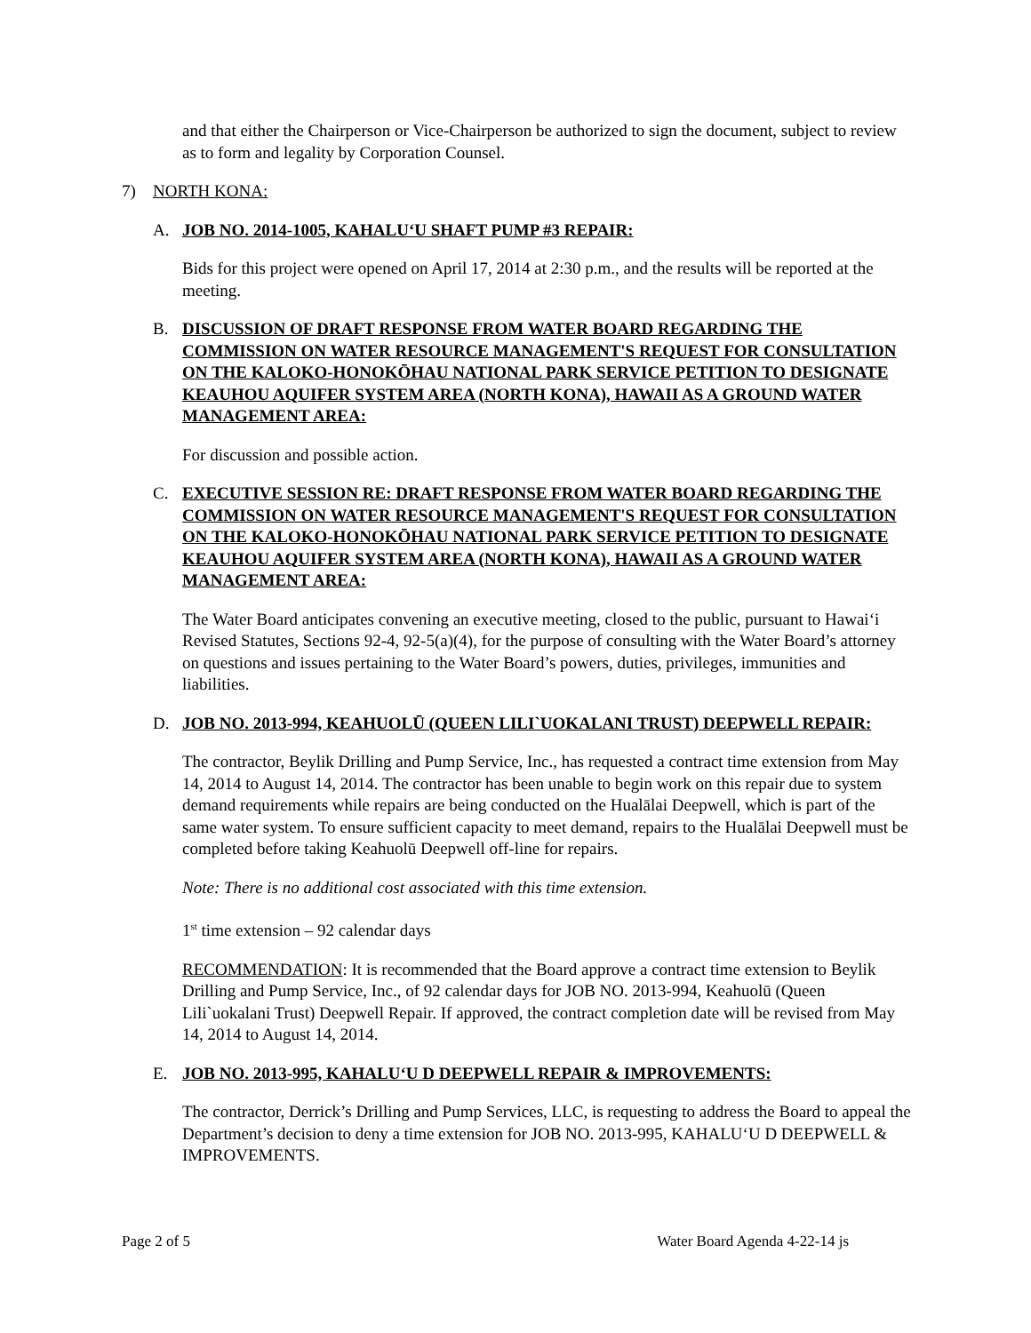and that either the Chairperson or Vice-Chairperson be authorized to sign the document, subject to review as to form and legality by Corporation Counsel.
7) NORTH KONA:
A. JOB NO. 2014-1005, KAHALU‘U SHAFT PUMP #3 REPAIR:
Bids for this project were opened on April 17, 2014 at 2:30 p.m., and the results will be reported at the meeting.
B. DISCUSSION OF DRAFT RESPONSE FROM WATER BOARD REGARDING THE COMMISSION ON WATER RESOURCE MANAGEMENT'S REQUEST FOR CONSULTATION ON THE KALOKO-HONOKŌHAU NATIONAL PARK SERVICE PETITION TO DESIGNATE KEAUHOU AQUIFER SYSTEM AREA (NORTH KONA), HAWAII AS A GROUND WATER MANAGEMENT AREA:
For discussion and possible action.
C. EXECUTIVE SESSION RE: DRAFT RESPONSE FROM WATER BOARD REGARDING THE COMMISSION ON WATER RESOURCE MANAGEMENT'S REQUEST FOR CONSULTATION ON THE KALOKO-HONOKŌHAU NATIONAL PARK SERVICE PETITION TO DESIGNATE KEAUHOU AQUIFER SYSTEM AREA (NORTH KONA), HAWAII AS A GROUND WATER MANAGEMENT AREA:
The Water Board anticipates convening an executive meeting, closed to the public, pursuant to Hawai‘i Revised Statutes, Sections 92-4, 92-5(a)(4), for the purpose of consulting with the Water Board’s attorney on questions and issues pertaining to the Water Board’s powers, duties, privileges, immunities and liabilities.
D. JOB NO. 2013-994, KEAHUOLŪ (QUEEN LILI`UOKALANI TRUST) DEEPWELL REPAIR:
The contractor, Beylik Drilling and Pump Service, Inc., has requested a contract time extension from May 14, 2014 to August 14, 2014. The contractor has been unable to begin work on this repair due to system demand requirements while repairs are being conducted on the Hualālai Deepwell, which is part of the same water system. To ensure sufficient capacity to meet demand, repairs to the Hualālai Deepwell must be completed before taking Keahuolū Deepwell off-line for repairs.
Note: There is no additional cost associated with this time extension.
1<sup>st</sup> time extension – 92 calendar days
RECOMMENDATION: It is recommended that the Board approve a contract time extension to Beylik Drilling and Pump Service, Inc., of 92 calendar days for JOB NO. 2013-994, Keahuolū (Queen Lili`uokalani Trust) Deepwell Repair. If approved, the contract completion date will be revised from May 14, 2014 to August 14, 2014.
E. JOB NO. 2013-995, KAHALU‘U D DEEPWELL REPAIR & IMPROVEMENTS:
The contractor, Derrick’s Drilling and Pump Services, LLC, is requesting to address the Board to appeal the Department’s decision to deny a time extension for JOB NO. 2013-995, KAHALU‘U D DEEPWELL & IMPROVEMENTS.
Page 2 of 5 Water Board Agenda 4-22-14 js